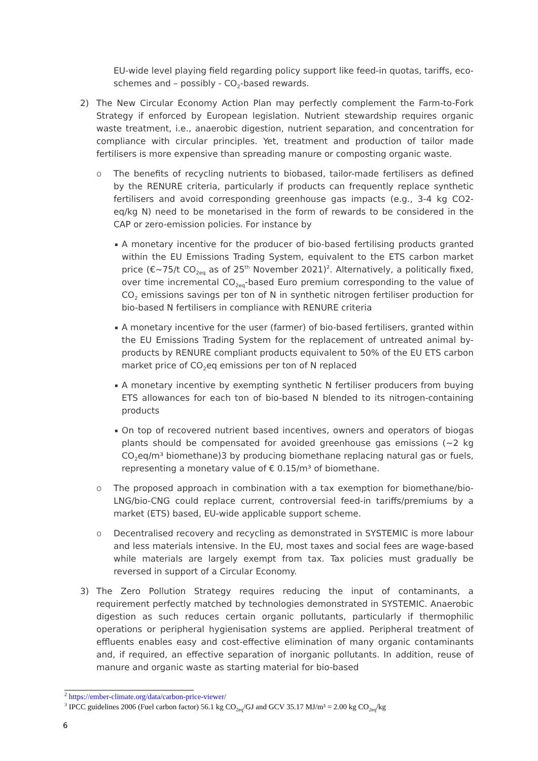EU-wide level playing field regarding policy support like feed-in quotas, tariffs, eco-schemes and – possibly - CO<sub>2</sub>-based rewards.
2) The New Circular Economy Action Plan may perfectly complement the Farm-to-Fork Strategy if enforced by European legislation. Nutrient stewardship requires organic waste treatment, i.e., anaerobic digestion, nutrient separation, and concentration for compliance with circular principles. Yet, treatment and production of tailor made fertilisers is more expensive than spreading manure or composting organic waste.
o The benefits of recycling nutrients to biobased, tailor-made fertilisers as defined by the RENURE criteria, particularly if products can frequently replace synthetic fertilisers and avoid corresponding greenhouse gas impacts (e.g., 3-4 kg CO2-eq/kg N) need to be monetarised in the form of rewards to be considered in the CAP or zero-emission policies. For instance by
▪
A monetary incentive for the producer of bio-based fertilising products granted within the EU Emissions Trading System, equivalent to the ETS carbon market price (€~75/t CO<sub>2eq</sub> as of 25<sup>th</sup> November 2021)<sup>2</sup>. Alternatively, a politically fixed, over time incremental CO<sub>2eq</sub>-based Euro premium corresponding to the value of CO<sub>2</sub> emissions savings per ton of N in synthetic nitrogen fertiliser production for bio-based N fertilisers in compliance with RENURE criteria
▪
A monetary incentive for the user (farmer) of bio-based fertilisers, granted within the EU Emissions Trading System for the replacement of untreated animal by-products by RENURE compliant products equivalent to 50% of the EU ETS carbon market price of CO<sub>2</sub>eq emissions per ton of N replaced
▪
A monetary incentive by exempting synthetic N fertiliser producers from buying ETS allowances for each ton of bio-based N blended to its nitrogen-containing products
▪
On top of recovered nutrient based incentives, owners and operators of biogas plants should be compensated for avoided greenhouse gas emissions (~2 kg CO<sub>2</sub>eq/m³ biomethane)3 by producing biomethane replacing natural gas or fuels, representing a monetary value of € 0.15/m³ of biomethane.
o The proposed approach in combination with a tax exemption for biomethane/bio-LNG/bio-CNG could replace current, controversial feed-in tariffs/premiums by a market (ETS) based, EU-wide applicable support scheme.
o Decentralised recovery and recycling as demonstrated in SYSTEMIC is more labour and less materials intensive. In the EU, most taxes and social fees are wage-based while materials are largely exempt from tax. Tax policies must gradually be reversed in support of a Circular Economy.
3) The Zero Pollution Strategy requires reducing the input of contaminants, a requirement perfectly matched by technologies demonstrated in SYSTEMIC. Anaerobic digestion as such reduces certain organic pollutants, particularly if thermophilic operations or peripheral hygienisation systems are applied. Peripheral treatment of effluents enables easy and cost-effective elimination of many organic contaminants and, if required, an effective separation of inorganic pollutants. In addition, reuse of manure and organic waste as starting material for bio-based
<sup>2</sup> https://ember-climate.org/data/carbon-price-viewer/
<sup>3</sup> IPCC guidelines 2006 (Fuel carbon factor) 56.1 kg CO<sub>2eq</sub>/GJ and GCV 35.17 MJ/m³ = 2.00 kg CO<sub>2eq</sub>/kg
6